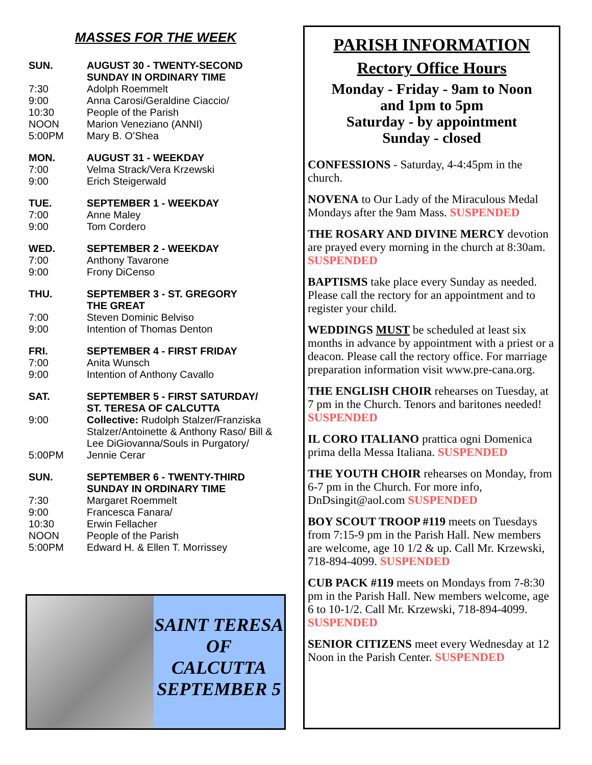MASSES FOR THE WEEK
| SUN. | AUGUST 30 - TWENTY-SECOND SUNDAY IN ORDINARY TIME |
| 7:30 | Adolph Roemmelt |
| 9:00 | Anna Carosi/Geraldine Ciaccio/ |
| 10:30 | People of the Parish |
| NOON | Marion Veneziano (ANNI) |
| 5:00PM | Mary B. O’Shea |
| MON. | AUGUST 31 - WEEKDAY |
| 7:00 | Velma Strack/Vera Krzewski |
| 9:00 | Erich Steigerwald |
| TUE. | SEPTEMBER 1 - WEEKDAY |
| 7:00 | Anne Maley |
| 9:00 | Tom Cordero |
| WED. | SEPTEMBER 2 - WEEKDAY |
| 7:00 | Anthony Tavarone |
| 9:00 | Frony DiCenso |
| THU. | SEPTEMBER 3 - ST. GREGORY THE GREAT |
| 7:00 | Steven Dominic Belviso |
| 9:00 | Intention of Thomas Denton |
| FRI. | SEPTEMBER 4 - FIRST FRIDAY |
| 7:00 | Anita Wunsch |
| 9:00 | Intention of Anthony Cavallo |
| SAT. | SEPTEMBER 5 - FIRST SATURDAY/ ST. TERESA OF CALCUTTA |
| 9:00 | Collective: Rudolph Stalzer/Franziska Stalzer/Antoinette & Anthony Raso/ Bill & Lee DiGiovanna/Souls in Purgatory/ |
| 5:00PM | Jennie Cerar |
| SUN. | SEPTEMBER 6 - TWENTY-THIRD SUNDAY IN ORDINARY TIME |
| 7:30 | Margaret Roemmelt |
| 9:00 | Francesca Fanara/ |
| 10:30 | Erwin Fellacher |
| NOON | People of the Parish |
| 5:00PM | Edward H. & Ellen T. Morrissey |
SAINT TERESA
OF
CALCUTTA
SEPTEMBER 5
PARISH INFORMATION
Rectory Office Hours
Monday - Friday - 9am to Noon
and 1pm to 5pm
Saturday - by appointment
Sunday - closed
CONFESSIONS - Saturday, 4-4:45pm in the church.
NOVENA to Our Lady of the Miraculous Medal Mondays after the 9am Mass. SUSPENDED
THE ROSARY AND DIVINE MERCY devotion are prayed every morning in the church at 8:30am. SUSPENDED
BAPTISMS take place every Sunday as needed. Please call the rectory for an appointment and to register your child.
WEDDINGS MUST be scheduled at least six months in advance by appointment with a priest or a deacon. Please call the rectory office. For marriage preparation information visit www.pre-cana.org.
THE ENGLISH CHOIR rehearses on Tuesday, at 7 pm in the Church. Tenors and baritones needed! SUSPENDED
IL CORO ITALIANO prattica ogni Domenica prima della Messa Italiana. SUSPENDED
THE YOUTH CHOIR rehearses on Monday, from 6-7 pm in the Church. For more info, DnDsingit@aol.com SUSPENDED
BOY SCOUT TROOP #119 meets on Tuesdays from 7:15-9 pm in the Parish Hall. New members are welcome, age 10 1/2 & up. Call Mr. Krzewski, 718-894-4099. SUSPENDED
CUB PACK #119 meets on Mondays from 7-8:30 pm in the Parish Hall. New members welcome, age 6 to 10-1/2. Call Mr. Krzewski, 718-894-4099. SUSPENDED
SENIOR CITIZENS meet every Wednesday at 12 Noon in the Parish Center. SUSPENDED